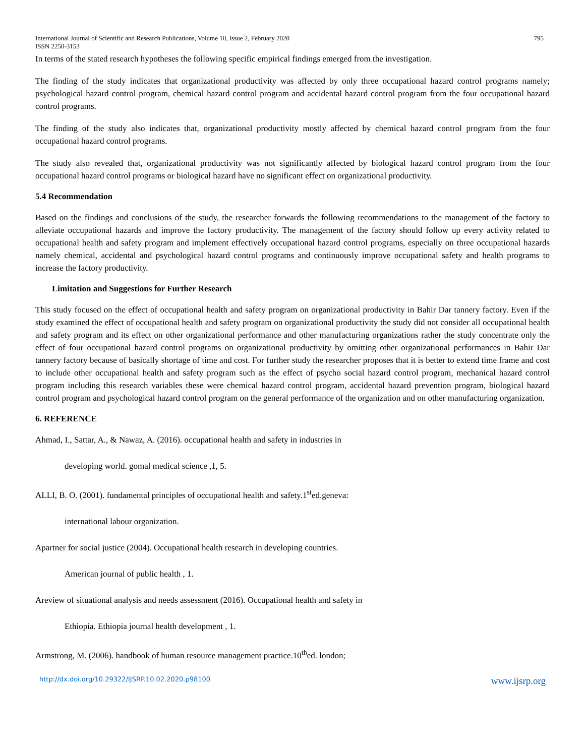International Journal of Scientific and Research Publications, Volume 10, Issue 2, February 2020 795
ISSN 2250-3153
In terms of the stated research hypotheses the following specific empirical findings emerged from the investigation.
The finding of the study indicates that organizational productivity was affected by only three occupational hazard control programs namely; psychological hazard control program, chemical hazard control program and accidental hazard control program from the four occupational hazard control programs.
The finding of the study also indicates that, organizational productivity mostly affected by chemical hazard control program from the four occupational hazard control programs.
The study also revealed that, organizational productivity was not significantly affected by biological hazard control program from the four occupational hazard control programs or biological hazard have no significant effect on organizational productivity.
5.4 Recommendation
Based on the findings and conclusions of the study, the researcher forwards the following recommendations to the management of the factory to alleviate occupational hazards and improve the factory productivity. The management of the factory should follow up every activity related to occupational health and safety program and implement effectively occupational hazard control programs, especially on three occupational hazards namely chemical, accidental and psychological hazard control programs and continuously improve occupational safety and health programs to increase the factory productivity.
Limitation and Suggestions for Further Research
This study focused on the effect of occupational health and safety program on organizational productivity in Bahir Dar tannery factory. Even if the study examined the effect of occupational health and safety program on organizational productivity the study did not consider all occupational health and safety program and its effect on other organizational performance and other manufacturing organizations rather the study concentrate only the effect of four occupational hazard control programs on organizational productivity by omitting other organizational performances in Bahir Dar tannery factory because of basically shortage of time and cost. For further study the researcher proposes that it is better to extend time frame and cost to include other occupational health and safety program such as the effect of psycho social hazard control program, mechanical hazard control program including this research variables these were chemical hazard control program, accidental hazard prevention program, biological hazard control program and psychological hazard control program on the general performance of the organization and on other manufacturing organization.
6. REFERENCE
Ahmad, I., Sattar, A., & Nawaz, A. (2016). occupational health and safety in industries in
developing world. gomal medical science ,1, 5.
ALLI, B. O. (2001). fundamental principles of occupational health and safety.1<sup>st</sup>ed.geneva:
international labour organization.
Apartner for social justice (2004). Occupational health research in developing countries.
American journal of public health , 1.
Areview of situational analysis and needs assessment (2016). Occupational health and safety in
Ethiopia. Ethiopia journal health development , 1.
Armstrong, M. (2006). handbook of human resource management practice.10<sup>th</sup>ed. london;
http://dx.doi.org/10.29322/IJSRP.10.02.2020.p98100 www.ijsrp.org